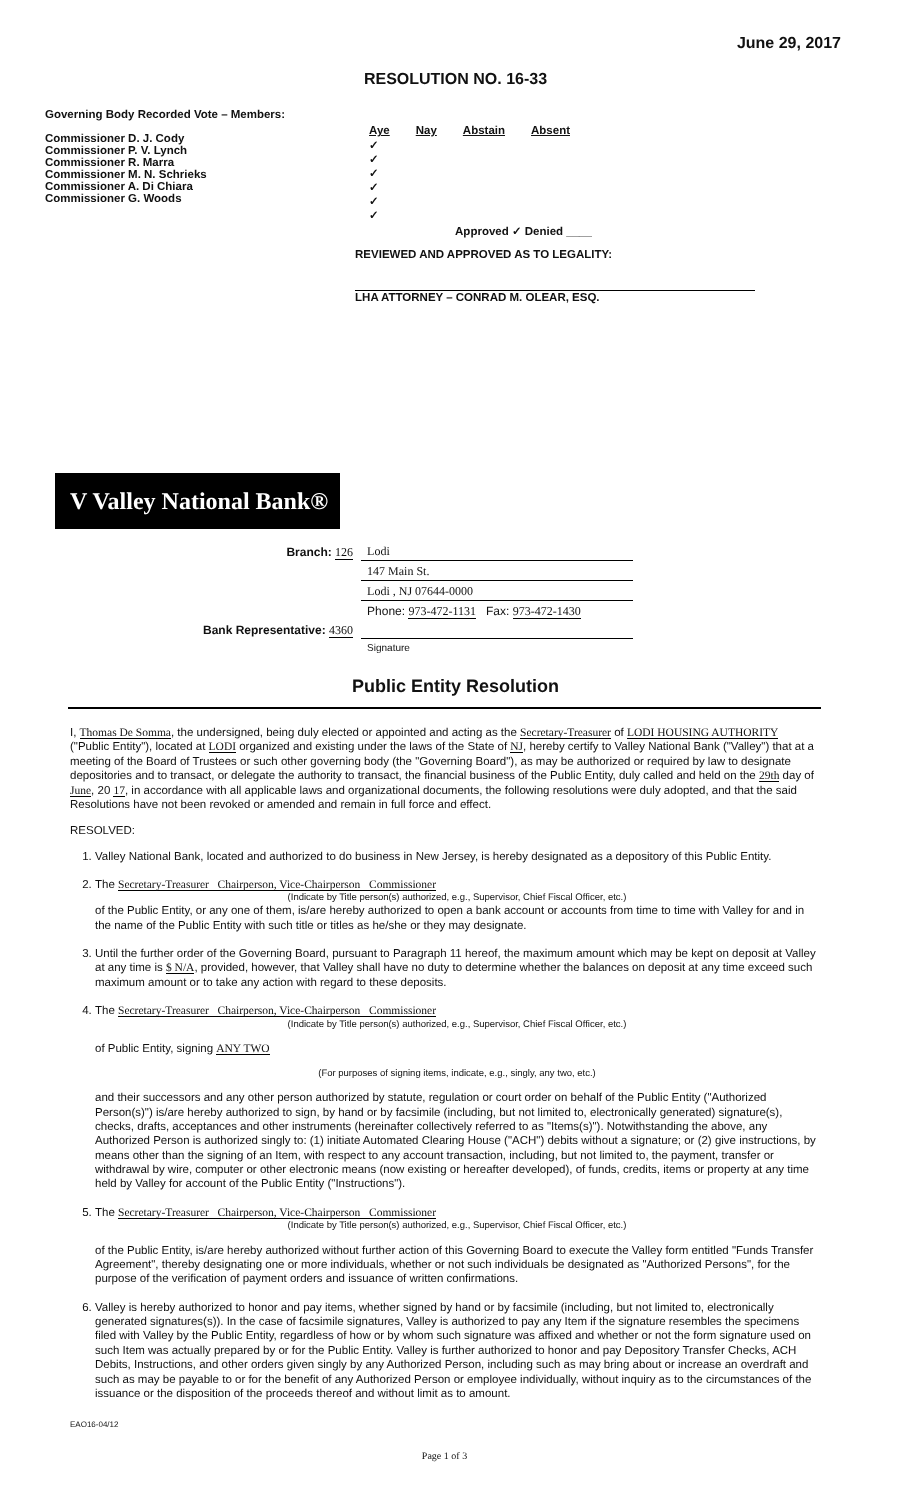June 29, 2017
RESOLUTION NO. 16-33
Governing Body Recorded Vote – Members:
Commissioner D. J. Cody
Commissioner P. V. Lynch
Commissioner R. Marra
Commissioner M. N. Schrieks
Commissioner A. Di Chiara
Commissioner G. Woods
| Aye | Nay | Abstain | Absent |
| --- | --- | --- | --- |
| ✓ ✓ ✓ ✓ ✓ ✓ | | | |
Approved ✓ Denied ____
REVIEWED AND APPROVED AS TO LEGALITY:
LHA ATTORNEY – CONRAD M. OLEAR, ESQ.
V Valley National Bank®
| Branch: 126 | Lodi |
| | 147 Main St. |
| | Lodi , NJ 07644-0000 |
| | Phone: 973-472-1131 Fax: 973-472-1430 |
| Bank Representative: 4360 | |
| | Signature |
Public Entity Resolution
I, Thomas De Somma, the undersigned, being duly elected or appointed and acting as the Secretary-Treasurer of LODI HOUSING AUTHORITY ("Public Entity"), located at LODI organized and existing under the laws of the State of NJ, hereby certify to Valley National Bank ("Valley") that at a meeting of the Board of Trustees or such other governing body (the "Governing Board"), as may be authorized or required by law to designate depositories and to transact, or delegate the authority to transact, the financial business of the Public Entity, duly called and held on the 29th day of June, 20 17, in accordance with all applicable laws and organizational documents, the following resolutions were duly adopted, and that the said Resolutions have not been revoked or amended and remain in full force and effect.
RESOLVED:
1. Valley National Bank, located and authorized to do business in New Jersey, is hereby designated as a depository of this Public Entity.
2. The Secretary-Treasurer Chairperson, Vice-Chairperson Commissioner
(Indicate by Title person(s) authorized, e.g., Supervisor, Chief Fiscal Officer, etc.)
of the Public Entity, or any one of them, is/are hereby authorized to open a bank account or accounts from time to time with Valley for and in the name of the Public Entity with such title or titles as he/she or they may designate.
3. Until the further order of the Governing Board, pursuant to Paragraph 11 hereof, the maximum amount which may be kept on deposit at Valley at any time is $ N/A, provided, however, that Valley shall have no duty to determine whether the balances on deposit at any time exceed such maximum amount or to take any action with regard to these deposits.
4. The Secretary-Treasurer Chairperson, Vice-Chairperson Commissioner
(Indicate by Title person(s) authorized, e.g., Supervisor, Chief Fiscal Officer, etc.)
of Public Entity, signing ANY TWO
(For purposes of signing items, indicate, e.g., singly, any two, etc.)
and their successors and any other person authorized by statute, regulation or court order on behalf of the Public Entity ("Authorized Person(s)") is/are hereby authorized to sign, by hand or by facsimile (including, but not limited to, electronically generated) signature(s), checks, drafts, acceptances and other instruments (hereinafter collectively referred to as "Items(s)"). Notwithstanding the above, any Authorized Person is authorized singly to: (1) initiate Automated Clearing House ("ACH") debits without a signature; or (2) give instructions, by means other than the signing of an Item, with respect to any account transaction, including, but not limited to, the payment, transfer or withdrawal by wire, computer or other electronic means (now existing or hereafter developed), of funds, credits, items or property at any time held by Valley for account of the Public Entity ("Instructions").
5. The Secretary-Treasurer Chairperson, Vice-Chairperson Commissioner
(Indicate by Title person(s) authorized, e.g., Supervisor, Chief Fiscal Officer, etc.)
of the Public Entity, is/are hereby authorized without further action of this Governing Board to execute the Valley form entitled "Funds Transfer Agreement", thereby designating one or more individuals, whether or not such individuals be designated as "Authorized Persons", for the purpose of the verification of payment orders and issuance of written confirmations.
6. Valley is hereby authorized to honor and pay items, whether signed by hand or by facsimile (including, but not limited to, electronically generated signatures(s)). In the case of facsimile signatures, Valley is authorized to pay any Item if the signature resembles the specimens filed with Valley by the Public Entity, regardless of how or by whom such signature was affixed and whether or not the form signature used on such Item was actually prepared by or for the Public Entity. Valley is further authorized to honor and pay Depository Transfer Checks, ACH Debits, Instructions, and other orders given singly by any Authorized Person, including such as may bring about or increase an overdraft and such as may be payable to or for the benefit of any Authorized Person or employee individually, without inquiry as to the circumstances of the issuance or the disposition of the proceeds thereof and without limit as to amount.
EAO16-04/12
Page 1 of 3